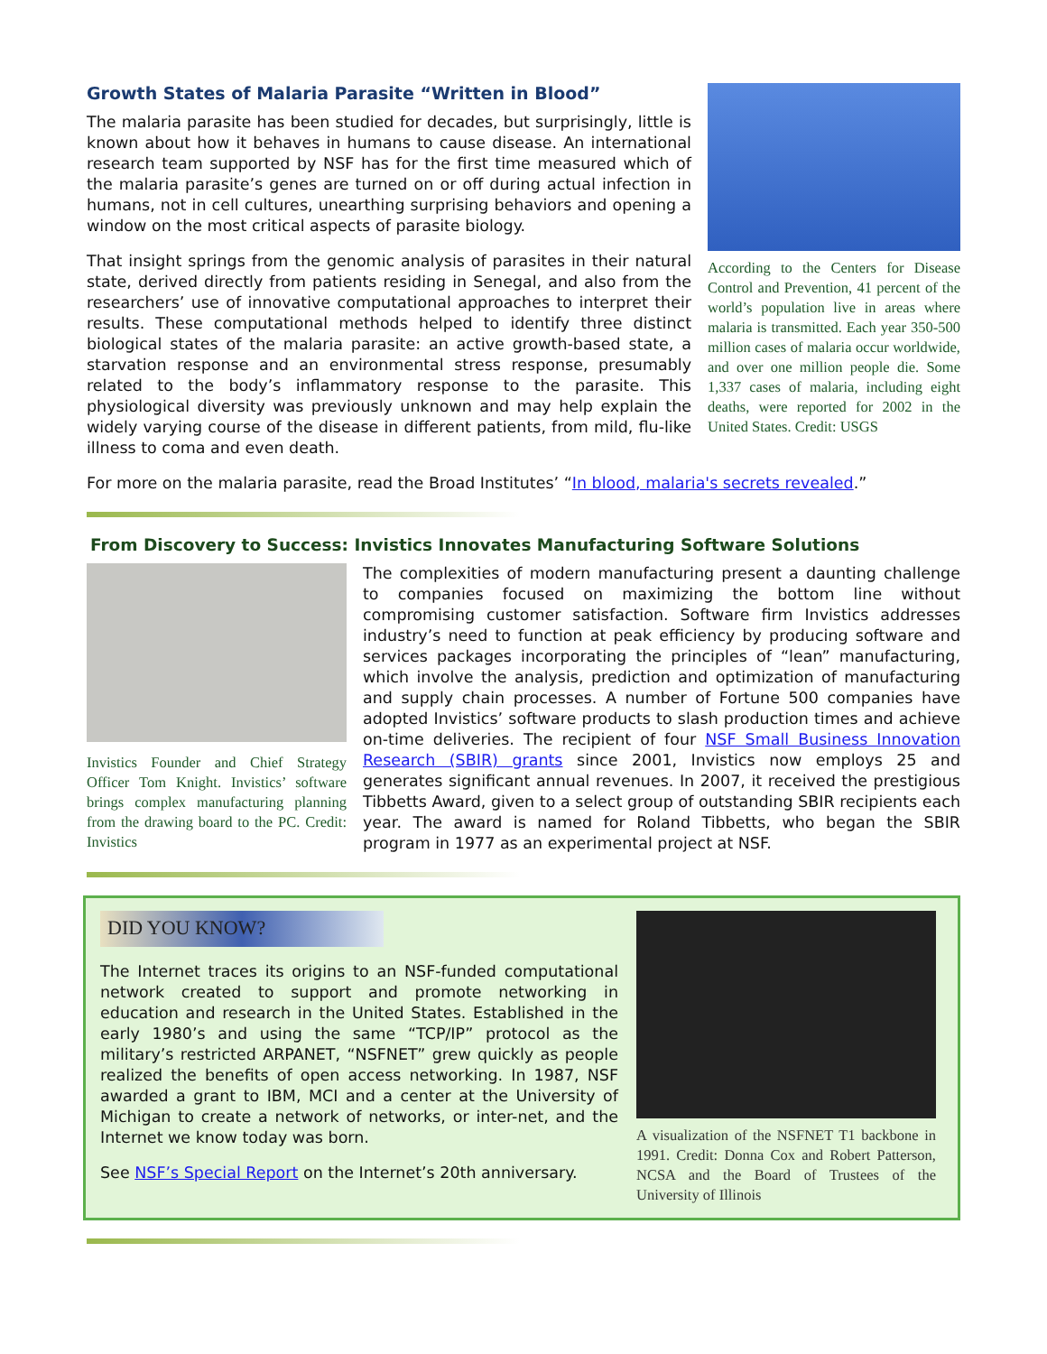According to the Centers for Disease Control and Prevention, 41 percent of the world’s population live in areas where malaria is transmitted. Each year 350-500 million cases of malaria occur worldwide, and over one million people die. Some 1,337 cases of malaria, including eight deaths, were reported for 2002 in the United States. Credit: USGS
Growth States of Malaria Parasite “Written in Blood”
The malaria parasite has been studied for decades, but surprisingly, little is known about how it behaves in humans to cause disease. An international research team supported by NSF has for the first time measured which of the malaria parasite’s genes are turned on or off during actual infection in humans, not in cell cultures, unearthing surprising behaviors and opening a window on the most critical aspects of parasite biology.
That insight springs from the genomic analysis of parasites in their natural state, derived directly from patients residing in Senegal, and also from the researchers’ use of innovative computational approaches to interpret their results. These computational methods helped to identify three distinct biological states of the malaria parasite: an active growth-based state, a starvation response and an environmental stress response, presumably related to the body’s inflammatory response to the parasite. This physiological diversity was previously unknown and may help explain the widely varying course of the disease in different patients, from mild, flu-like illness to coma and even death.
For more on the malaria parasite, read the Broad Institutes’ “In blood, malaria's secrets revealed.”
From Discovery to Success: Invistics Innovates Manufacturing Software Solutions
Invistics Founder and Chief Strategy Officer Tom Knight. Invistics’ software brings complex manufacturing planning from the drawing board to the PC. Credit: Invistics
The complexities of modern manufacturing present a daunting challenge to companies focused on maximizing the bottom line without compromising customer satisfaction. Software firm Invistics addresses industry’s need to function at peak efficiency by producing software and services packages incorporating the principles of “lean” manufacturing, which involve the analysis, prediction and optimization of manufacturing and supply chain processes. A number of Fortune 500 companies have adopted Invistics’ software products to slash production times and achieve on-time deliveries. The recipient of four NSF Small Business Innovation Research (SBIR) grants since 2001, Invistics now employs 25 and generates significant annual revenues. In 2007, it received the prestigious Tibbetts Award, given to a select group of outstanding SBIR recipients each year. The award is named for Roland Tibbetts, who began the SBIR program in 1977 as an experimental project at NSF.
DID YOU KNOW?
The Internet traces its origins to an NSF-funded computational network created to support and promote networking in education and research in the United States. Established in the early 1980’s and using the same “TCP/IP” protocol as the military’s restricted ARPANET, “NSFNET” grew quickly as people realized the benefits of open access networking. In 1987, NSF awarded a grant to IBM, MCI and a center at the University of Michigan to create a network of networks, or inter-net, and the Internet we know today was born.
See NSF’s Special Report on the Internet’s 20th anniversary.
A visualization of the NSFNET T1 backbone in 1991. Credit: Donna Cox and Robert Patterson, NCSA and the Board of Trustees of the University of Illinois